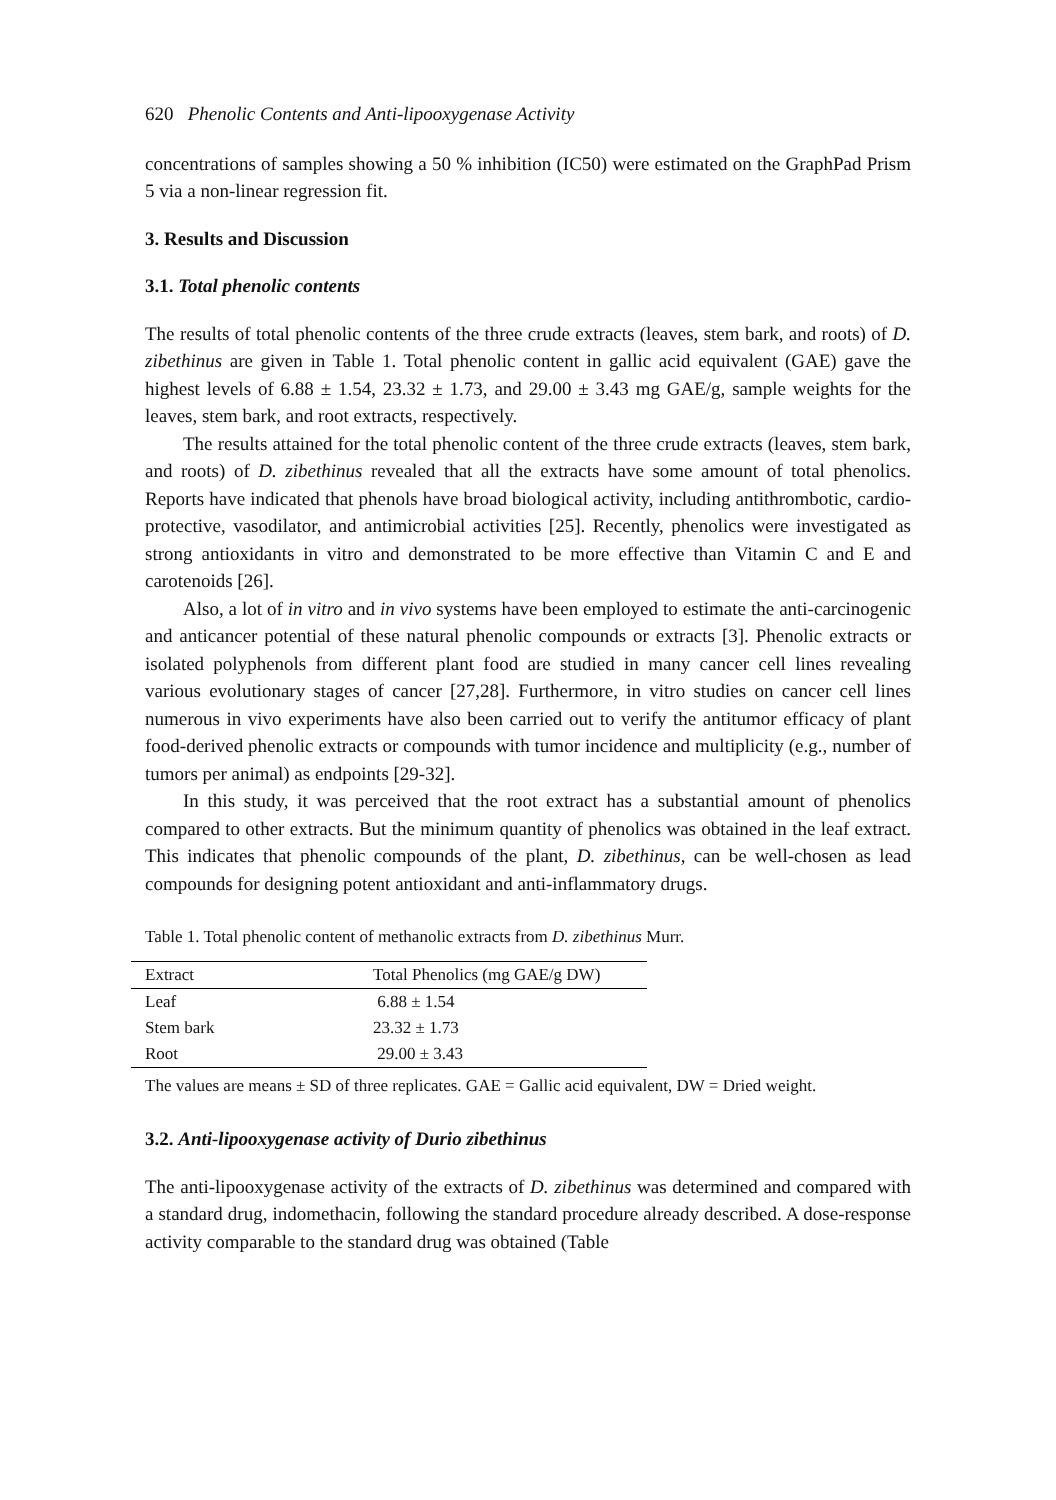620 Phenolic Contents and Anti-lipooxygenase Activity
concentrations of samples showing a 50 % inhibition (IC50) were estimated on the GraphPad Prism 5 via a non-linear regression fit.
3. Results and Discussion
3.1. Total phenolic contents
The results of total phenolic contents of the three crude extracts (leaves, stem bark, and roots) of D. zibethinus are given in Table 1. Total phenolic content in gallic acid equivalent (GAE) gave the highest levels of 6.88 ± 1.54, 23.32 ± 1.73, and 29.00 ± 3.43 mg GAE/g, sample weights for the leaves, stem bark, and root extracts, respectively.
The results attained for the total phenolic content of the three crude extracts (leaves, stem bark, and roots) of D. zibethinus revealed that all the extracts have some amount of total phenolics. Reports have indicated that phenols have broad biological activity, including antithrombotic, cardio-protective, vasodilator, and antimicrobial activities [25]. Recently, phenolics were investigated as strong antioxidants in vitro and demonstrated to be more effective than Vitamin C and E and carotenoids [26].
Also, a lot of in vitro and in vivo systems have been employed to estimate the anti-carcinogenic and anticancer potential of these natural phenolic compounds or extracts [3]. Phenolic extracts or isolated polyphenols from different plant food are studied in many cancer cell lines revealing various evolutionary stages of cancer [27,28]. Furthermore, in vitro studies on cancer cell lines numerous in vivo experiments have also been carried out to verify the antitumor efficacy of plant food-derived phenolic extracts or compounds with tumor incidence and multiplicity (e.g., number of tumors per animal) as endpoints [29-32].
In this study, it was perceived that the root extract has a substantial amount of phenolics compared to other extracts. But the minimum quantity of phenolics was obtained in the leaf extract. This indicates that phenolic compounds of the plant, D. zibethinus, can be well-chosen as lead compounds for designing potent antioxidant and anti-inflammatory drugs.
Table 1. Total phenolic content of methanolic extracts from D. zibethinus Murr.
| Extract | Total Phenolics (mg GAE/g DW) |
| --- | --- |
| Leaf | 6.88 ± 1.54 |
| Stem bark | 23.32 ± 1.73 |
| Root | 29.00 ± 3.43 |
The values are means ± SD of three replicates. GAE = Gallic acid equivalent, DW = Dried weight.
3.2. Anti-lipooxygenase activity of Durio zibethinus
The anti-lipooxygenase activity of the extracts of D. zibethinus was determined and compared with a standard drug, indomethacin, following the standard procedure already described. A dose-response activity comparable to the standard drug was obtained (Table